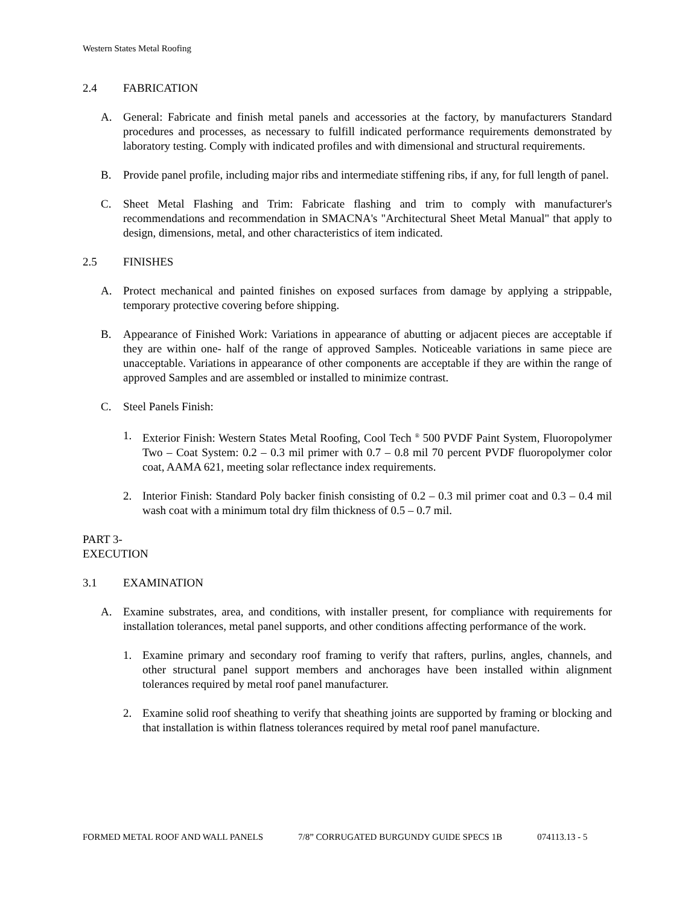Western States Metal Roofing
2.4 FABRICATION
A. General: Fabricate and finish metal panels and accessories at the factory, by manufacturers Standard procedures and processes, as necessary to fulfill indicated performance requirements demonstrated by laboratory testing. Comply with indicated profiles and with dimensional and structural requirements.
B. Provide panel profile, including major ribs and intermediate stiffening ribs, if any, for full length of panel.
C. Sheet Metal Flashing and Trim: Fabricate flashing and trim to comply with manufacturer's recommendations and recommendation in SMACNA's "Architectural Sheet Metal Manual" that apply to design, dimensions, metal, and other characteristics of item indicated.
2.5 FINISHES
A. Protect mechanical and painted finishes on exposed surfaces from damage by applying a strippable, temporary protective covering before shipping.
B. Appearance of Finished Work: Variations in appearance of abutting or adjacent pieces are acceptable if they are within one- half of the range of approved Samples. Noticeable variations in same piece are unacceptable. Variations in appearance of other components are acceptable if they are within the range of approved Samples and are assembled or installed to minimize contrast.
C. Steel Panels Finish:
1. Exterior Finish: Western States Metal Roofing, Cool Tech <sup>®</sup> 500 PVDF Paint System, Fluoropolymer Two – Coat System: 0.2 – 0.3 mil primer with 0.7 – 0.8 mil 70 percent PVDF fluoropolymer color coat, AAMA 621, meeting solar reflectance index requirements.
2. Interior Finish: Standard Poly backer finish consisting of 0.2 – 0.3 mil primer coat and 0.3 – 0.4 mil wash coat with a minimum total dry film thickness of 0.5 – 0.7 mil.
PART 3- EXECUTION
3.1 EXAMINATION
A. Examine substrates, area, and conditions, with installer present, for compliance with requirements for installation tolerances, metal panel supports, and other conditions affecting performance of the work.
1. Examine primary and secondary roof framing to verify that rafters, purlins, angles, channels, and other structural panel support members and anchorages have been installed within alignment tolerances required by metal roof panel manufacturer.
2. Examine solid roof sheathing to verify that sheathing joints are supported by framing or blocking and that installation is within flatness tolerances required by metal roof panel manufacture.
FORMED METAL ROOF AND WALL PANELS 7/8” CORRUGATED BURGUNDY GUIDE SPECS 1B 074113.13 - 5